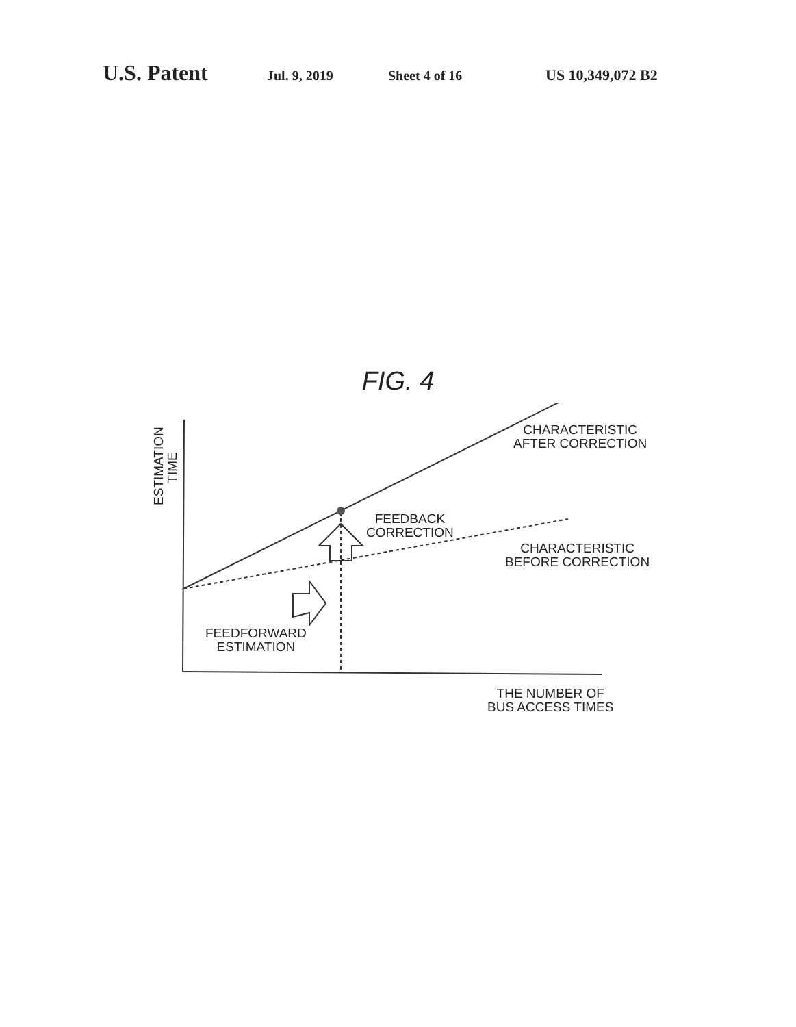U.S. Patent Jul. 9, 2019 Sheet 4 of 16 US 10,349,072 B2
FIG. 4
ESTIMATION TIME
CHARACTERISTIC
AFTER CORRECTION
FEEDBACK
CORRECTION
CHARACTERISTIC
BEFORE CORRECTION
FEEDFORWARD
ESTIMATION
THE NUMBER OF
BUS ACCESS TIMES